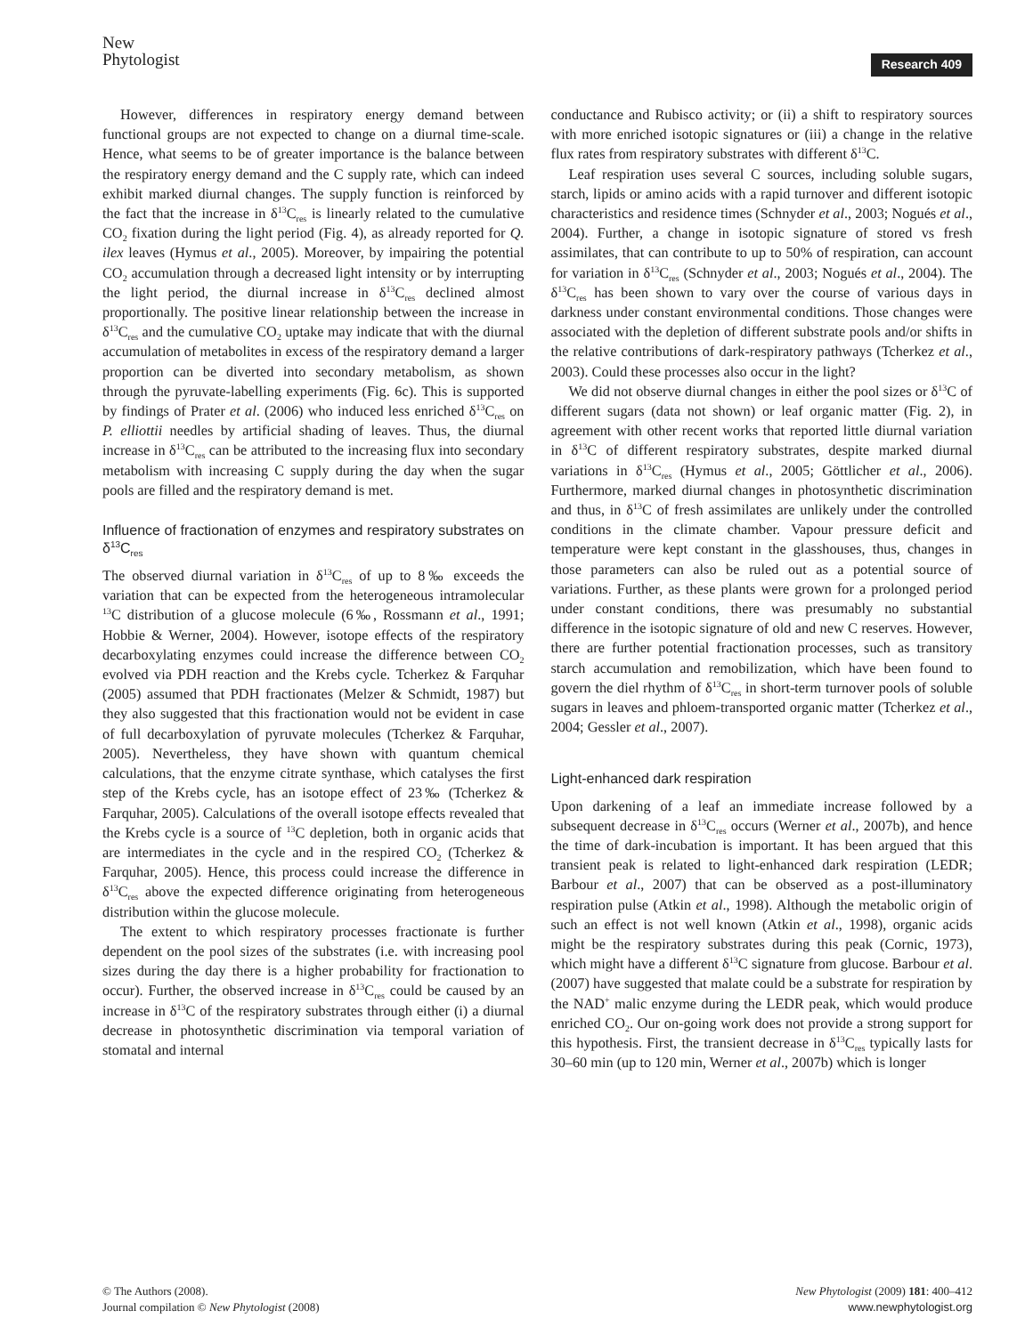New
Phytologist
Research 409
However, differences in respiratory energy demand between functional groups are not expected to change on a diurnal time-scale. Hence, what seems to be of greater importance is the balance between the respiratory energy demand and the C supply rate, which can indeed exhibit marked diurnal changes. The supply function is reinforced by the fact that the increase in δ<sup>13</sup>C<sub>res</sub> is linearly related to the cumulative CO<sub>2</sub> fixation during the light period (Fig. 4), as already reported for Q. ilex leaves (Hymus et al., 2005). Moreover, by impairing the potential CO<sub>2</sub> accumulation through a decreased light intensity or by interrupting the light period, the diurnal increase in δ<sup>13</sup>C<sub>res</sub> declined almost proportionally. The positive linear relationship between the increase in δ<sup>13</sup>C<sub>res</sub> and the cumulative CO<sub>2</sub> uptake may indicate that with the diurnal accumulation of metabolites in excess of the respiratory demand a larger proportion can be diverted into secondary metabolism, as shown through the pyruvate-labelling experiments (Fig. 6c). This is supported by findings of Prater et al. (2006) who induced less enriched δ<sup>13</sup>C<sub>res</sub> on P. elliottii needles by artificial shading of leaves. Thus, the diurnal increase in δ<sup>13</sup>C<sub>res</sub> can be attributed to the increasing flux into secondary metabolism with increasing C supply during the day when the sugar pools are filled and the respiratory demand is met.
Influence of fractionation of enzymes and respiratory substrates on δ<sup>13</sup>C<sub>res</sub>
The observed diurnal variation in δ<sup>13</sup>C<sub>res</sub> of up to 8‰ exceeds the variation that can be expected from the heterogeneous intramolecular <sup>13</sup>C distribution of a glucose molecule (6‰, Rossmann et al., 1991; Hobbie & Werner, 2004). However, isotope effects of the respiratory decarboxylating enzymes could increase the difference between CO<sub>2</sub> evolved via PDH reaction and the Krebs cycle. Tcherkez & Farquhar (2005) assumed that PDH fractionates (Melzer & Schmidt, 1987) but they also suggested that this fractionation would not be evident in case of full decarboxylation of pyruvate molecules (Tcherkez & Farquhar, 2005). Nevertheless, they have shown with quantum chemical calculations, that the enzyme citrate synthase, which catalyses the first step of the Krebs cycle, has an isotope effect of 23‰ (Tcherkez & Farquhar, 2005). Calculations of the overall isotope effects revealed that the Krebs cycle is a source of <sup>13</sup>C depletion, both in organic acids that are intermediates in the cycle and in the respired CO<sub>2</sub> (Tcherkez & Farquhar, 2005). Hence, this process could increase the difference in δ<sup>13</sup>C<sub>res</sub> above the expected difference originating from heterogeneous distribution within the glucose molecule.
The extent to which respiratory processes fractionate is further dependent on the pool sizes of the substrates (i.e. with increasing pool sizes during the day there is a higher probability for fractionation to occur). Further, the observed increase in δ<sup>13</sup>C<sub>res</sub> could be caused by an increase in δ<sup>13</sup>C of the respiratory substrates through either (i) a diurnal decrease in photosynthetic discrimination via temporal variation of stomatal and internal
conductance and Rubisco activity; or (ii) a shift to respiratory sources with more enriched isotopic signatures or (iii) a change in the relative flux rates from respiratory substrates with different δ<sup>13</sup>C.
Leaf respiration uses several C sources, including soluble sugars, starch, lipids or amino acids with a rapid turnover and different isotopic characteristics and residence times (Schnyder et al., 2003; Nogués et al., 2004). Further, a change in isotopic signature of stored vs fresh assimilates, that can contribute to up to 50% of respiration, can account for variation in δ<sup>13</sup>C<sub>res</sub> (Schnyder et al., 2003; Nogués et al., 2004). The δ<sup>13</sup>C<sub>res</sub> has been shown to vary over the course of various days in darkness under constant environmental conditions. Those changes were associated with the depletion of different substrate pools and/or shifts in the relative contributions of dark-respiratory pathways (Tcherkez et al., 2003). Could these processes also occur in the light?
We did not observe diurnal changes in either the pool sizes or δ<sup>13</sup>C of different sugars (data not shown) or leaf organic matter (Fig. 2), in agreement with other recent works that reported little diurnal variation in δ<sup>13</sup>C of different respiratory substrates, despite marked diurnal variations in δ<sup>13</sup>C<sub>res</sub> (Hymus et al., 2005; Göttlicher et al., 2006). Furthermore, marked diurnal changes in photosynthetic discrimination and thus, in δ<sup>13</sup>C of fresh assimilates are unlikely under the controlled conditions in the climate chamber. Vapour pressure deficit and temperature were kept constant in the glasshouses, thus, changes in those parameters can also be ruled out as a potential source of variations. Further, as these plants were grown for a prolonged period under constant conditions, there was presumably no substantial difference in the isotopic signature of old and new C reserves. However, there are further potential fractionation processes, such as transitory starch accumulation and remobilization, which have been found to govern the diel rhythm of δ<sup>13</sup>C<sub>res</sub> in short-term turnover pools of soluble sugars in leaves and phloem-transported organic matter (Tcherkez et al., 2004; Gessler et al., 2007).
Light-enhanced dark respiration
Upon darkening of a leaf an immediate increase followed by a subsequent decrease in δ<sup>13</sup>C<sub>res</sub> occurs (Werner et al., 2007b), and hence the time of dark-incubation is important. It has been argued that this transient peak is related to light-enhanced dark respiration (LEDR; Barbour et al., 2007) that can be observed as a post-illuminatory respiration pulse (Atkin et al., 1998). Although the metabolic origin of such an effect is not well known (Atkin et al., 1998), organic acids might be the respiratory substrates during this peak (Cornic, 1973), which might have a different δ<sup>13</sup>C signature from glucose. Barbour et al. (2007) have suggested that malate could be a substrate for respiration by the NAD<sup>+</sup> malic enzyme during the LEDR peak, which would produce enriched CO<sub>2</sub>. Our on-going work does not provide a strong support for this hypothesis. First, the transient decrease in δ<sup>13</sup>C<sub>res</sub> typically lasts for 30–60 min (up to 120 min, Werner et al., 2007b) which is longer
© The Authors (2008).
Journal compilation © New Phytologist (2008)
New Phytologist (2009) 181: 400–412
www.newphytologist.org